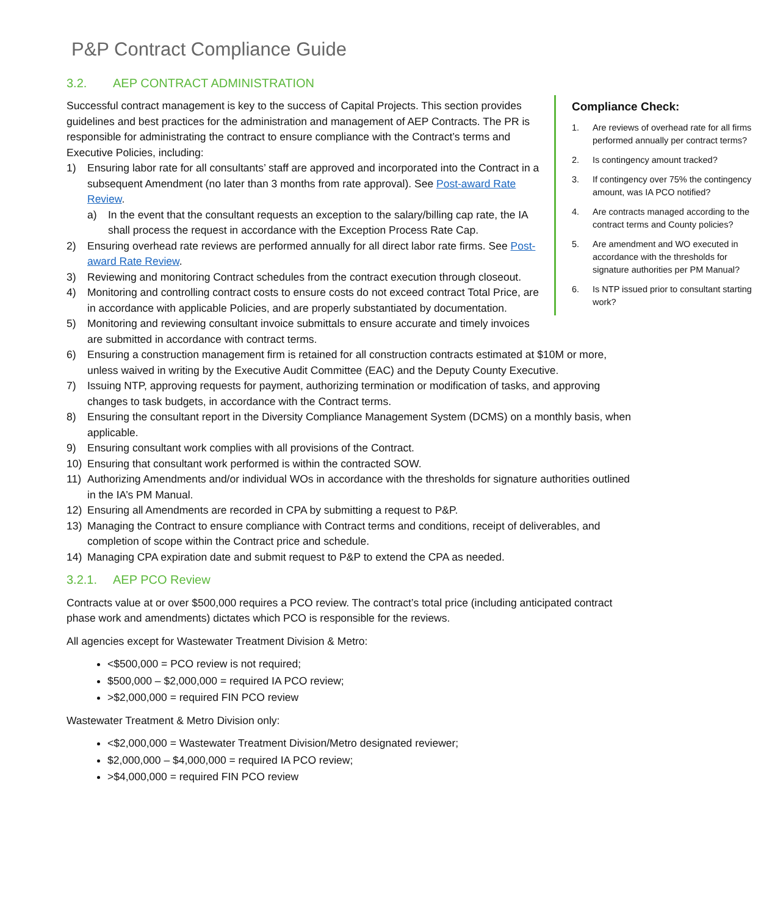P&P Contract Compliance Guide
3.2. AEP CONTRACT ADMINISTRATION
Compliance Check:
1. Are reviews of overhead rate for all firms performed annually per contract terms?
2. Is contingency amount tracked?
3. If contingency over 75% the contingency amount, was IA PCO notified?
4. Are contracts managed according to the contract terms and County policies?
5. Are amendment and WO executed in accordance with the thresholds for signature authorities per PM Manual?
6. Is NTP issued prior to consultant starting work?
Successful contract management is key to the success of Capital Projects. This section provides guidelines and best practices for the administration and management of AEP Contracts. The PR is responsible for administrating the contract to ensure compliance with the Contract’s terms and Executive Policies, including:
1) Ensuring labor rate for all consultants’ staff are approved and incorporated into the Contract in a subsequent Amendment (no later than 3 months from rate approval). See Post-award Rate Review.
a) In the event that the consultant requests an exception to the salary/billing cap rate, the IA shall process the request in accordance with the Exception Process Rate Cap.
2) Ensuring overhead rate reviews are performed annually for all direct labor rate firms. See Post-award Rate Review.
3) Reviewing and monitoring Contract schedules from the contract execution through closeout.
4) Monitoring and controlling contract costs to ensure costs do not exceed contract Total Price, are in accordance with applicable Policies, and are properly substantiated by documentation.
5) Monitoring and reviewing consultant invoice submittals to ensure accurate and timely invoices are submitted in accordance with contract terms.
6) Ensuring a construction management firm is retained for all construction contracts estimated at $10M or more, unless waived in writing by the Executive Audit Committee (EAC) and the Deputy County Executive.
7) Issuing NTP, approving requests for payment, authorizing termination or modification of tasks, and approving changes to task budgets, in accordance with the Contract terms.
8) Ensuring the consultant report in the Diversity Compliance Management System (DCMS) on a monthly basis, when applicable.
9) Ensuring consultant work complies with all provisions of the Contract.
10) Ensuring that consultant work performed is within the contracted SOW.
11) Authorizing Amendments and/or individual WOs in accordance with the thresholds for signature authorities outlined in the IA’s PM Manual.
12) Ensuring all Amendments are recorded in CPA by submitting a request to P&P.
13) Managing the Contract to ensure compliance with Contract terms and conditions, receipt of deliverables, and completion of scope within the Contract price and schedule.
14) Managing CPA expiration date and submit request to P&P to extend the CPA as needed.
3.2.1. AEP PCO Review
Contracts value at or over $500,000 requires a PCO review. The contract’s total price (including anticipated contract phase work and amendments) dictates which PCO is responsible for the reviews.
All agencies except for Wastewater Treatment Division & Metro:
<$500,000 = PCO review is not required;
$500,000 – $2,000,000 = required IA PCO review;
>$2,000,000 = required FIN PCO review
Wastewater Treatment & Metro Division only:
<$2,000,000 = Wastewater Treatment Division/Metro designated reviewer;
$2,000,000 – $4,000,000 = required IA PCO review;
>$4,000,000 = required FIN PCO review